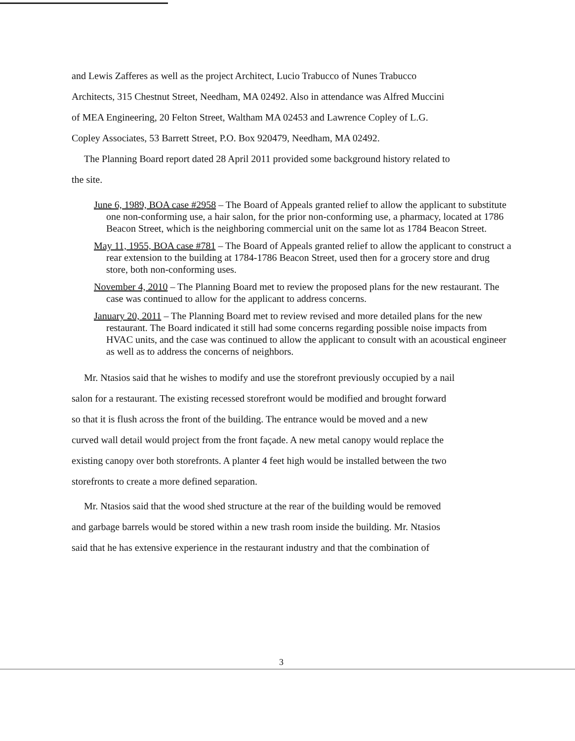and Lewis Zafferes as well as the project Architect, Lucio Trabucco of Nunes Trabucco
Architects, 315 Chestnut Street, Needham, MA 02492. Also in attendance was Alfred Muccini
of MEA Engineering, 20 Felton Street, Waltham MA 02453 and Lawrence Copley of L.G.
Copley Associates, 53 Barrett Street, P.O. Box 920479, Needham, MA 02492.
The Planning Board report dated 28 April 2011 provided some background history related to
the site.
June 6, 1989, BOA case #2958 – The Board of Appeals granted relief to allow the applicant to substitute one non-conforming use, a hair salon, for the prior non-conforming use, a pharmacy, located at 1786 Beacon Street, which is the neighboring commercial unit on the same lot as 1784 Beacon Street.
May 11, 1955, BOA case #781 – The Board of Appeals granted relief to allow the applicant to construct a rear extension to the building at 1784-1786 Beacon Street, used then for a grocery store and drug store, both non-conforming uses.
November 4, 2010 – The Planning Board met to review the proposed plans for the new restaurant. The case was continued to allow for the applicant to address concerns.
January 20, 2011 – The Planning Board met to review revised and more detailed plans for the new restaurant. The Board indicated it still had some concerns regarding possible noise impacts from HVAC units, and the case was continued to allow the applicant to consult with an acoustical engineer as well as to address the concerns of neighbors.
Mr. Ntasios said that he wishes to modify and use the storefront previously occupied by a nail
salon for a restaurant. The existing recessed storefront would be modified and brought forward
so that it is flush across the front of the building. The entrance would be moved and a new
curved wall detail would project from the front façade. A new metal canopy would replace the
existing canopy over both storefronts. A planter 4 feet high would be installed between the two
storefronts to create a more defined separation.
Mr. Ntasios said that the wood shed structure at the rear of the building would be removed
and garbage barrels would be stored within a new trash room inside the building. Mr. Ntasios
said that he has extensive experience in the restaurant industry and that the combination of
3